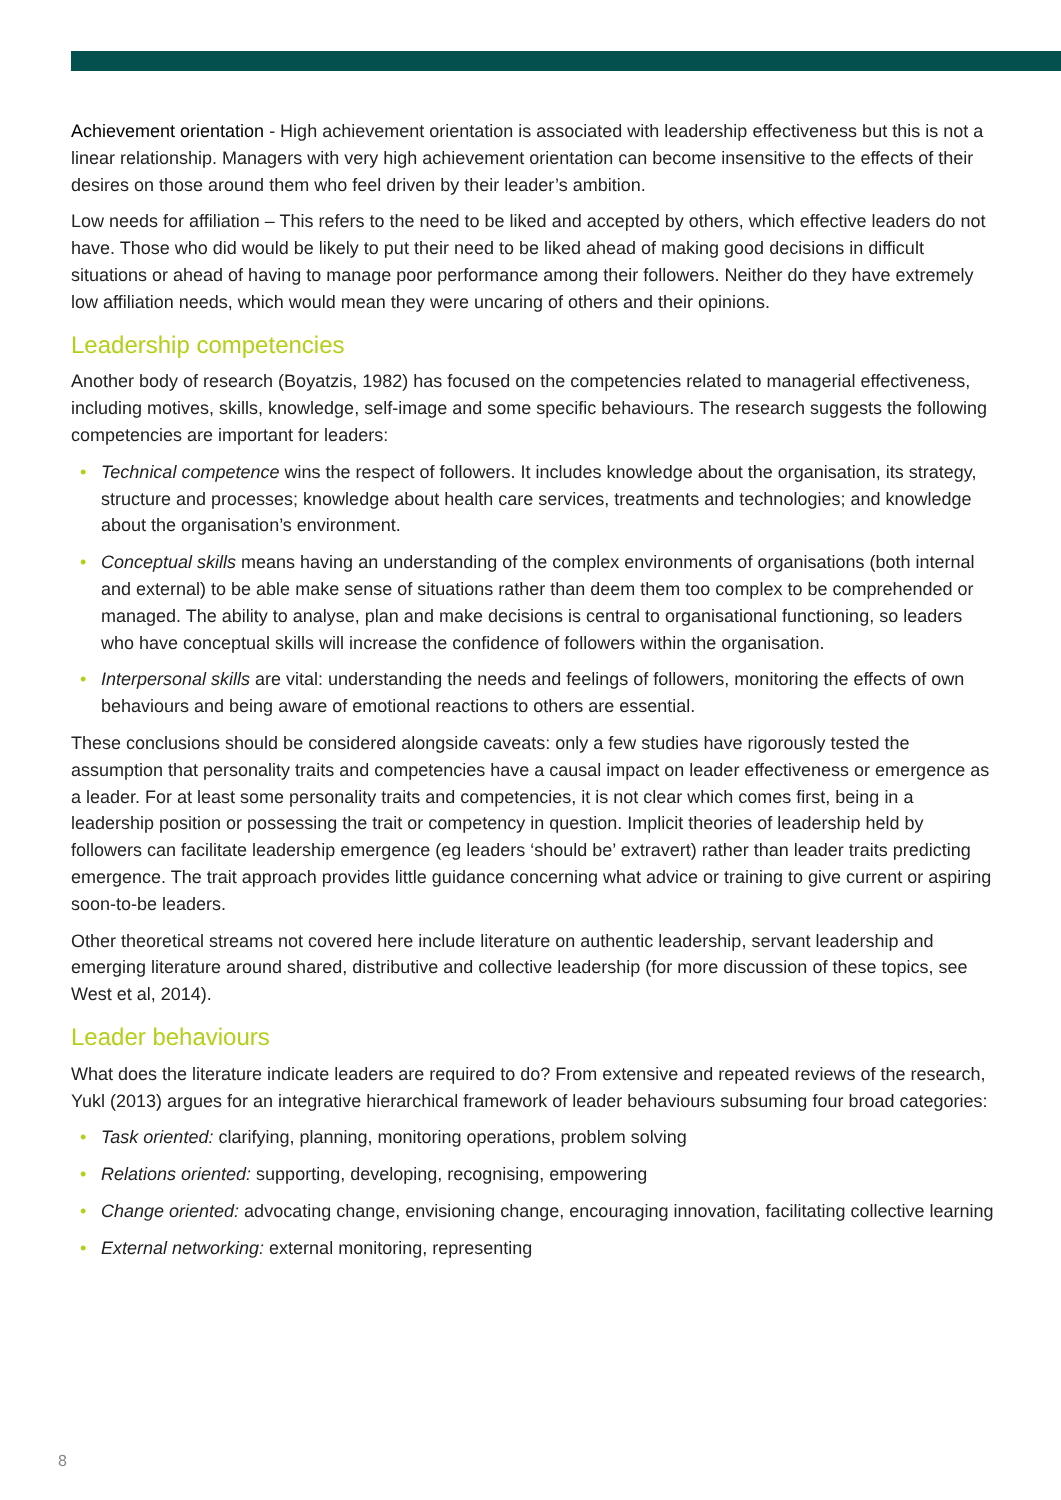Achievement orientation - High achievement orientation is associated with leadership effectiveness but this is not a linear relationship. Managers with very high achievement orientation can become insensitive to the effects of their desires on those around them who feel driven by their leader’s ambition.
Low needs for affiliation – This refers to the need to be liked and accepted by others, which effective leaders do not have. Those who did would be likely to put their need to be liked ahead of making good decisions in difficult situations or ahead of having to manage poor performance among their followers. Neither do they have extremely low affiliation needs, which would mean they were uncaring of others and their opinions.
Leadership competencies
Another body of research (Boyatzis, 1982) has focused on the competencies related to managerial effectiveness, including motives, skills, knowledge, self-image and some specific behaviours. The research suggests the following competencies are important for leaders:
• Technical competence wins the respect of followers. It includes knowledge about the organisation, its strategy, structure and processes; knowledge about health care services, treatments and technologies; and knowledge about the organisation’s environment.
• Conceptual skills means having an understanding of the complex environments of organisations (both internal and external) to be able make sense of situations rather than deem them too complex to be comprehended or managed. The ability to analyse, plan and make decisions is central to organisational functioning, so leaders who have conceptual skills will increase the confidence of followers within the organisation.
• Interpersonal skills are vital: understanding the needs and feelings of followers, monitoring the effects of own behaviours and being aware of emotional reactions to others are essential.
These conclusions should be considered alongside caveats: only a few studies have rigorously tested the assumption that personality traits and competencies have a causal impact on leader effectiveness or emergence as a leader. For at least some personality traits and competencies, it is not clear which comes first, being in a leadership position or possessing the trait or competency in question. Implicit theories of leadership held by followers can facilitate leadership emergence (eg leaders ‘should be’ extravert) rather than leader traits predicting emergence. The trait approach provides little guidance concerning what advice or training to give current or aspiring soon-to-be leaders.
Other theoretical streams not covered here include literature on authentic leadership, servant leadership and emerging literature around shared, distributive and collective leadership (for more discussion of these topics, see West et al, 2014).
Leader behaviours
What does the literature indicate leaders are required to do? From extensive and repeated reviews of the research, Yukl (2013) argues for an integrative hierarchical framework of leader behaviours subsuming four broad categories:
• Task oriented: clarifying, planning, monitoring operations, problem solving
• Relations oriented: supporting, developing, recognising, empowering
• Change oriented: advocating change, envisioning change, encouraging innovation, facilitating collective learning
• External networking: external monitoring, representing
8